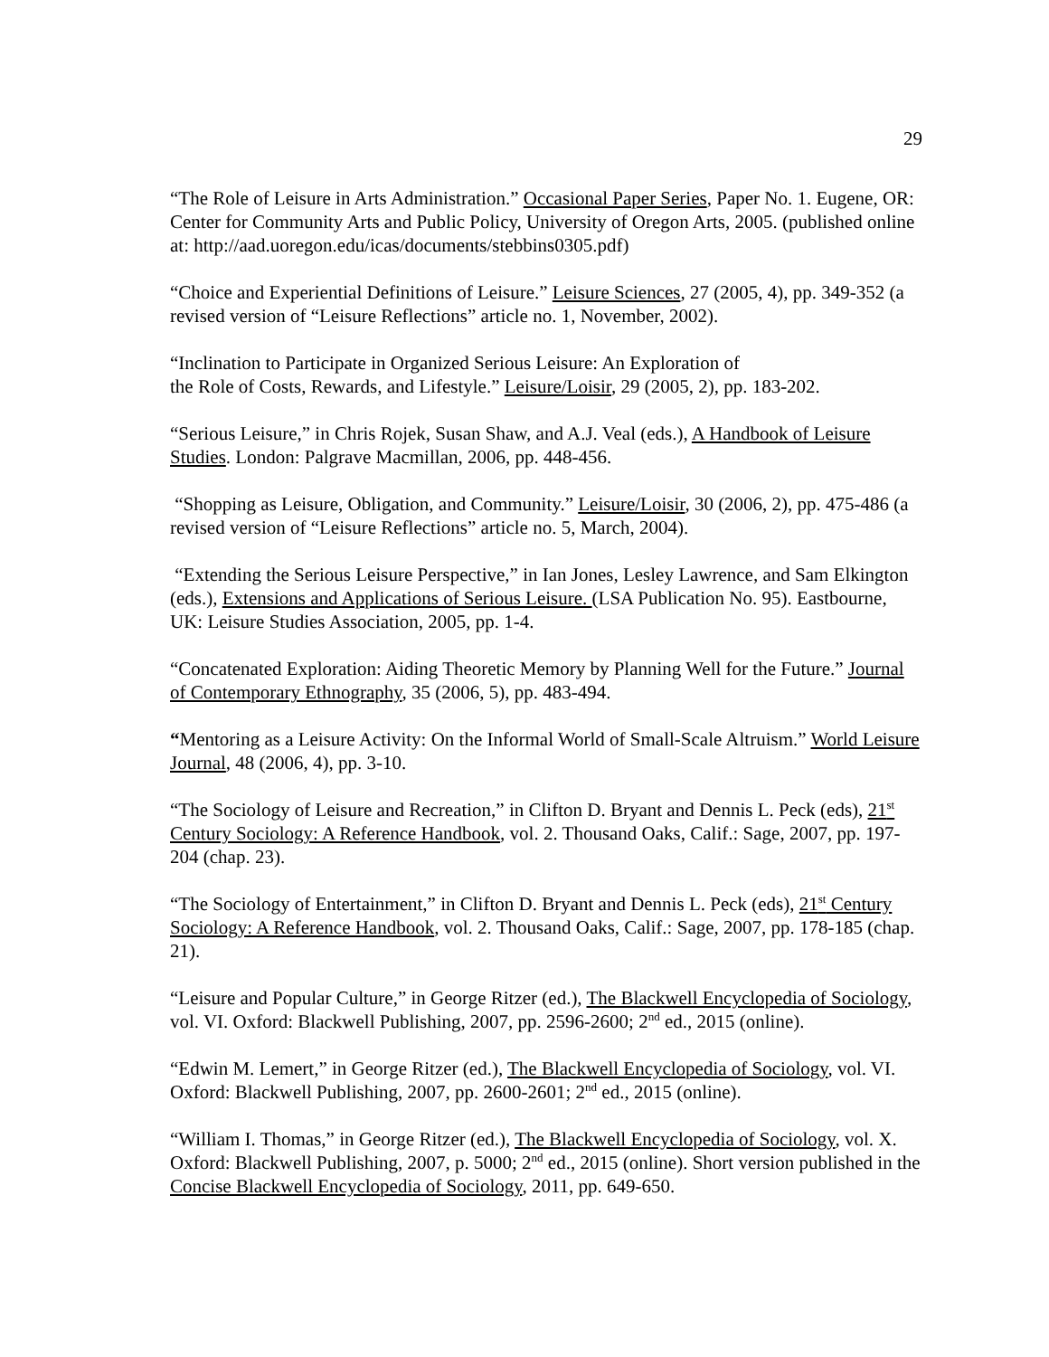29
“The Role of Leisure in Arts Administration.” Occasional Paper Series, Paper No. 1. Eugene, OR: Center for Community Arts and Public Policy, University of Oregon Arts, 2005. (published online at: http://aad.uoregon.edu/icas/documents/stebbins0305.pdf)
“Choice and Experiential Definitions of Leisure.” Leisure Sciences, 27 (2005, 4), pp. 349-352 (a revised version of “Leisure Reflections” article no. 1, November, 2002).
“Inclination to Participate in Organized Serious Leisure: An Exploration of
the Role of Costs, Rewards, and Lifestyle.” Leisure/Loisir, 29 (2005, 2), pp. 183-202.
“Serious Leisure,” in Chris Rojek, Susan Shaw, and A.J. Veal (eds.), A Handbook of Leisure Studies. London: Palgrave Macmillan, 2006, pp. 448-456.
“Shopping as Leisure, Obligation, and Community.” Leisure/Loisir, 30 (2006, 2), pp. 475-486 (a revised version of “Leisure Reflections” article no. 5, March, 2004).
“Extending the Serious Leisure Perspective,” in Ian Jones, Lesley Lawrence, and Sam Elkington (eds.), Extensions and Applications of Serious Leisure. (LSA Publication No. 95). Eastbourne, UK: Leisure Studies Association, 2005, pp. 1-4.
“Concatenated Exploration: Aiding Theoretic Memory by Planning Well for the Future.” Journal of Contemporary Ethnography, 35 (2006, 5), pp. 483-494.
“Mentoring as a Leisure Activity: On the Informal World of Small-Scale Altruism.” World Leisure Journal, 48 (2006, 4), pp. 3-10.
“The Sociology of Leisure and Recreation,” in Clifton D. Bryant and Dennis L. Peck (eds), 21<sup>st</sup> Century Sociology: A Reference Handbook, vol. 2. Thousand Oaks, Calif.: Sage, 2007, pp. 197-204 (chap. 23).
“The Sociology of Entertainment,” in Clifton D. Bryant and Dennis L. Peck (eds), 21<sup>st</sup> Century Sociology: A Reference Handbook, vol. 2. Thousand Oaks, Calif.: Sage, 2007, pp. 178-185 (chap. 21).
“Leisure and Popular Culture,” in George Ritzer (ed.), The Blackwell Encyclopedia of Sociology, vol. VI. Oxford: Blackwell Publishing, 2007, pp. 2596-2600; 2<sup>nd</sup> ed., 2015 (online).
“Edwin M. Lemert,” in George Ritzer (ed.), The Blackwell Encyclopedia of Sociology, vol. VI. Oxford: Blackwell Publishing, 2007, pp. 2600-2601; 2<sup>nd</sup> ed., 2015 (online).
“William I. Thomas,” in George Ritzer (ed.), The Blackwell Encyclopedia of Sociology, vol. X. Oxford: Blackwell Publishing, 2007, p. 5000; 2<sup>nd</sup> ed., 2015 (online). Short version published in the Concise Blackwell Encyclopedia of Sociology, 2011, pp. 649-650.